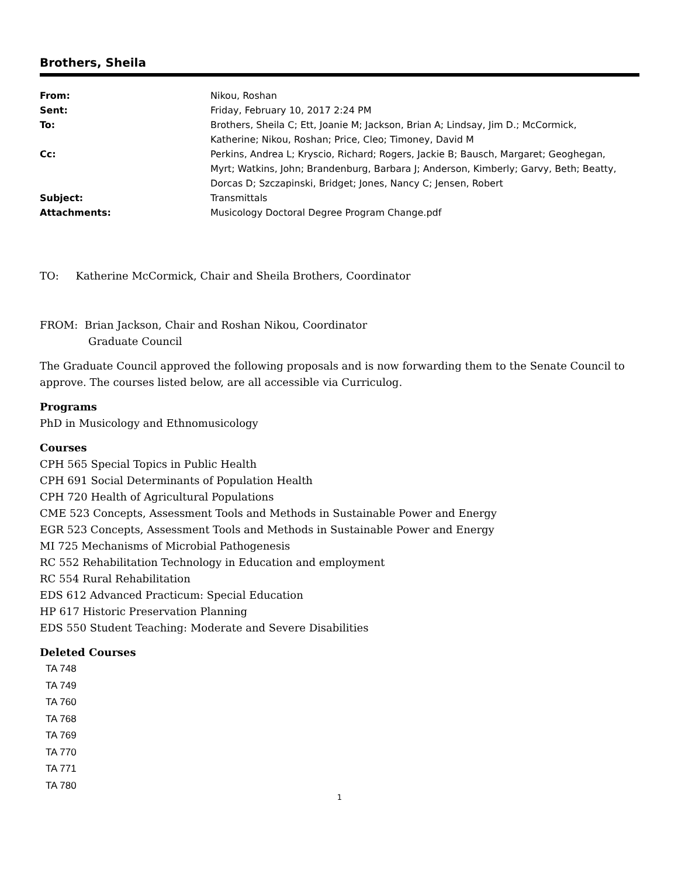Brothers, Sheila
| From: | Nikou, Roshan |
| Sent: | Friday, February 10, 2017 2:24 PM |
| To: | Brothers, Sheila C; Ett, Joanie M; Jackson, Brian A; Lindsay, Jim D.; McCormick, Katherine; Nikou, Roshan; Price, Cleo; Timoney, David M |
| Cc: | Perkins, Andrea L; Kryscio, Richard; Rogers, Jackie B; Bausch, Margaret; Geoghegan, Myrt; Watkins, John; Brandenburg, Barbara J; Anderson, Kimberly; Garvy, Beth; Beatty, Dorcas D; Szczapinski, Bridget; Jones, Nancy C; Jensen, Robert |
| Subject: | Transmittals |
| Attachments: | Musicology Doctoral Degree Program Change.pdf |
TO: Katherine McCormick, Chair and Sheila Brothers, Coordinator
FROM: Brian Jackson, Chair and Roshan Nikou, Coordinator
Graduate Council
The Graduate Council approved the following proposals and is now forwarding them to the Senate Council to approve. The courses listed below, are all accessible via Curriculog.
Programs
PhD in Musicology and Ethnomusicology
Courses
CPH 565 Special Topics in Public Health
CPH 691 Social Determinants of Population Health
CPH 720 Health of Agricultural Populations
CME 523 Concepts, Assessment Tools and Methods in Sustainable Power and Energy
EGR 523 Concepts, Assessment Tools and Methods in Sustainable Power and Energy
MI 725 Mechanisms of Microbial Pathogenesis
RC 552 Rehabilitation Technology in Education and employment
RC 554 Rural Rehabilitation
EDS 612 Advanced Practicum: Special Education
HP 617 Historic Preservation Planning
EDS 550 Student Teaching: Moderate and Severe Disabilities
Deleted Courses
TA 748
TA 749
TA 760
TA 768
TA 769
TA 770
TA 771
TA 780
1